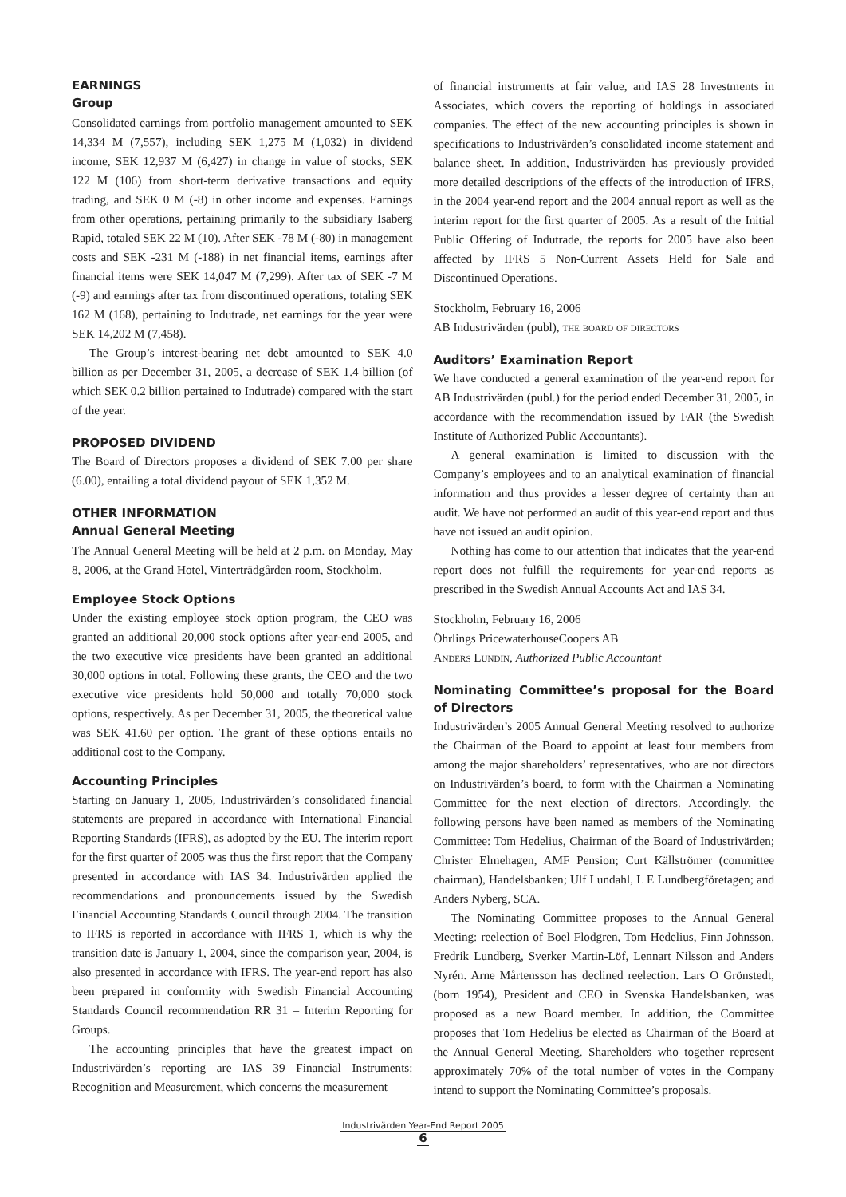EARNINGS
Group
Consolidated earnings from portfolio management amounted to SEK 14,334 M (7,557), including SEK 1,275 M (1,032) in dividend income, SEK 12,937 M (6,427) in change in value of stocks, SEK 122 M (106) from short-term derivative transactions and equity trading, and SEK 0 M (-8) in other income and expenses. Earnings from other operations, pertaining primarily to the subsidiary Isaberg Rapid, totaled SEK 22 M (10). After SEK -78 M (-80) in management costs and SEK -231 M (-188) in net financial items, earnings after financial items were SEK 14,047 M (7,299). After tax of SEK -7 M (-9) and earnings after tax from discontinued operations, totaling SEK 162 M (168), pertaining to Indutrade, net earnings for the year were SEK 14,202 M (7,458).
The Group’s interest-bearing net debt amounted to SEK 4.0 billion as per December 31, 2005, a decrease of SEK 1.4 billion (of which SEK 0.2 billion pertained to Indutrade) compared with the start of the year.
PROPOSED DIVIDEND
The Board of Directors proposes a dividend of SEK 7.00 per share (6.00), entailing a total dividend payout of SEK 1,352 M.
OTHER INFORMATION
Annual General Meeting
The Annual General Meeting will be held at 2 p.m. on Monday, May 8, 2006, at the Grand Hotel, Vinterträdgården room, Stockholm.
Employee Stock Options
Under the existing employee stock option program, the CEO was granted an additional 20,000 stock options after year-end 2005, and the two executive vice presidents have been granted an additional 30,000 options in total. Following these grants, the CEO and the two executive vice presidents hold 50,000 and totally 70,000 stock options, respectively. As per December 31, 2005, the theoretical value was SEK 41.60 per option. The grant of these options entails no additional cost to the Company.
Accounting Principles
Starting on January 1, 2005, Industrivärden’s consolidated financial statements are prepared in accordance with International Financial Reporting Standards (IFRS), as adopted by the EU. The interim report for the first quarter of 2005 was thus the first report that the Company presented in accordance with IAS 34. Industrivärden applied the recommendations and pronouncements issued by the Swedish Financial Accounting Standards Council through 2004. The transition to IFRS is reported in accordance with IFRS 1, which is why the transition date is January 1, 2004, since the comparison year, 2004, is also presented in accordance with IFRS. The year-end report has also been prepared in conformity with Swedish Financial Accounting Standards Council recommendation RR 31 – Interim Reporting for Groups.
The accounting principles that have the greatest impact on Industrivärden’s reporting are IAS 39 Financial Instruments: Recognition and Measurement, which concerns the measurement
of financial instruments at fair value, and IAS 28 Investments in Associates, which covers the reporting of holdings in associated companies. The effect of the new accounting principles is shown in specifications to Industrivärden’s consolidated income statement and balance sheet. In addition, Industrivärden has previously provided more detailed descriptions of the effects of the introduction of IFRS, in the 2004 year-end report and the 2004 annual report as well as the interim report for the first quarter of 2005. As a result of the Initial Public Offering of Indutrade, the reports for 2005 have also been affected by IFRS 5 Non-Current Assets Held for Sale and Discontinued Operations.
Stockholm, February 16, 2006
AB Industrivärden (publ), the board of directors
Auditors’ Examination Report
We have conducted a general examination of the year-end report for AB Industrivärden (publ.) for the period ended December 31, 2005, in accordance with the recommendation issued by FAR (the Swedish Institute of Authorized Public Accountants).
A general examination is limited to discussion with the Company’s employees and to an analytical examination of financial information and thus provides a lesser degree of certainty than an audit. We have not performed an audit of this year-end report and thus have not issued an audit opinion.
Nothing has come to our attention that indicates that the year-end report does not fulfill the requirements for year-end reports as prescribed in the Swedish Annual Accounts Act and IAS 34.
Stockholm, February 16, 2006
Öhrlings PricewaterhouseCoopers AB
Anders Lundin, Authorized Public Accountant
Nominating Committee’s proposal for the Board of Directors
Industrivärden’s 2005 Annual General Meeting resolved to authorize the Chairman of the Board to appoint at least four members from among the major shareholders’ representatives, who are not directors on Industrivärden’s board, to form with the Chairman a Nominating Committee for the next election of directors. Accordingly, the following persons have been named as members of the Nominating Committee: Tom Hedelius, Chairman of the Board of Industrivärden; Christer Elmehagen, AMF Pension; Curt Källströmer (committee chairman), Handelsbanken; Ulf Lundahl, L E Lundbergföretagen; and Anders Nyberg, SCA.
The Nominating Committee proposes to the Annual General Meeting: reelection of Boel Flodgren, Tom Hedelius, Finn Johnsson, Fredrik Lundberg, Sverker Martin-Löf, Lennart Nilsson and Anders Nyrén. Arne Mårtensson has declined reelection. Lars O Grönstedt, (born 1954), President and CEO in Svenska Handelsbanken, was proposed as a new Board member. In addition, the Committee proposes that Tom Hedelius be elected as Chairman of the Board at the Annual General Meeting. Shareholders who together represent approximately 70% of the total number of votes in the Company intend to support the Nominating Committee’s proposals.
Industrivärden Year-End Report 2005
6